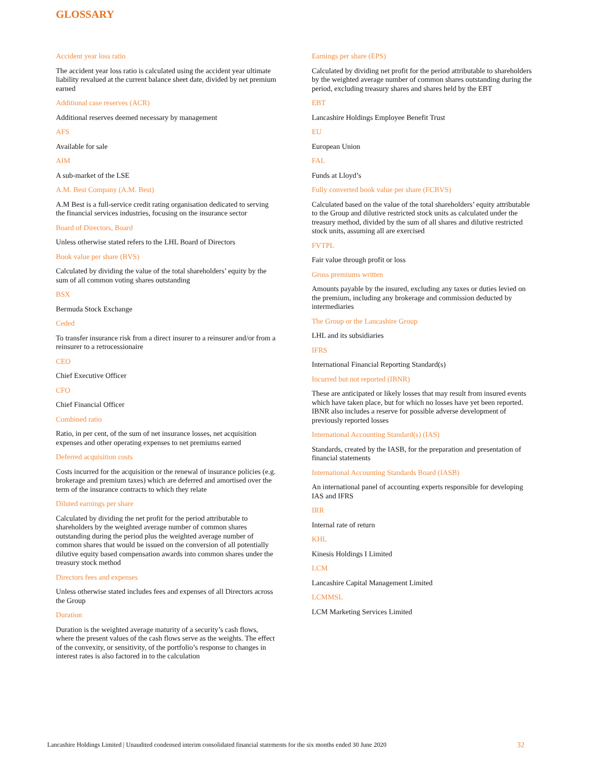GLOSSARY
Accident year loss ratio
The accident year loss ratio is calculated using the accident year ultimate liability revalued at the current balance sheet date, divided by net premium earned
Additional case reserves (ACR)
Additional reserves deemed necessary by management
AFS
Available for sale
AIM
A sub-market of the LSE
A.M. Best Company (A.M. Best)
A.M Best is a full-service credit rating organisation dedicated to serving the financial services industries, focusing on the insurance sector
Board of Directors, Board
Unless otherwise stated refers to the LHL Board of Directors
Book value per share (BVS)
Calculated by dividing the value of the total shareholders’ equity by the sum of all common voting shares outstanding
BSX
Bermuda Stock Exchange
Ceded
To transfer insurance risk from a direct insurer to a reinsurer and/or from a reinsurer to a retrocessionaire
CEO
Chief Executive Officer
CFO
Chief Financial Officer
Combined ratio
Ratio, in per cent, of the sum of net insurance losses, net acquisition expenses and other operating expenses to net premiums earned
Deferred acquisition costs
Costs incurred for the acquisition or the renewal of insurance policies (e.g. brokerage and premium taxes) which are deferred and amortised over the term of the insurance contracts to which they relate
Diluted earnings per share
Calculated by dividing the net profit for the period attributable to shareholders by the weighted average number of common shares outstanding during the period plus the weighted average number of common shares that would be issued on the conversion of all potentially dilutive equity based compensation awards into common shares under the treasury stock method
Directors fees and expenses
Unless otherwise stated includes fees and expenses of all Directors across the Group
Duration
Duration is the weighted average maturity of a security’s cash flows, where the present values of the cash flows serve as the weights. The effect of the convexity, or sensitivity, of the portfolio’s response to changes in interest rates is also factored in to the calculation
Earnings per share (EPS)
Calculated by dividing net profit for the period attributable to shareholders by the weighted average number of common shares outstanding during the period, excluding treasury shares and shares held by the EBT
EBT
Lancashire Holdings Employee Benefit Trust
EU
European Union
FAL
Funds at Lloyd’s
Fully converted book value per share (FCBVS)
Calculated based on the value of the total shareholders’ equity attributable to the Group and dilutive restricted stock units as calculated under the treasury method, divided by the sum of all shares and dilutive restricted stock units, assuming all are exercised
FVTPL
Fair value through profit or loss
Gross premiums written
Amounts payable by the insured, excluding any taxes or duties levied on the premium, including any brokerage and commission deducted by intermediaries
The Group or the Lancashire Group
LHL and its subsidiaries
IFRS
International Financial Reporting Standard(s)
Incurred but not reported (IBNR)
These are anticipated or likely losses that may result from insured events which have taken place, but for which no losses have yet been reported. IBNR also includes a reserve for possible adverse development of previously reported losses
International Accounting Standard(s) (IAS)
Standards, created by the IASB, for the preparation and presentation of financial statements
International Accounting Standards Board (IASB)
An international panel of accounting experts responsible for developing IAS and IFRS
IRR
Internal rate of return
KHL
Kinesis Holdings I Limited
LCM
Lancashire Capital Management Limited
LCMMSL
LCM Marketing Services Limited
Lancashire Holdings Limited | Unaudited condensed interim consolidated financial statements for the six months ended 30 June 2020 32